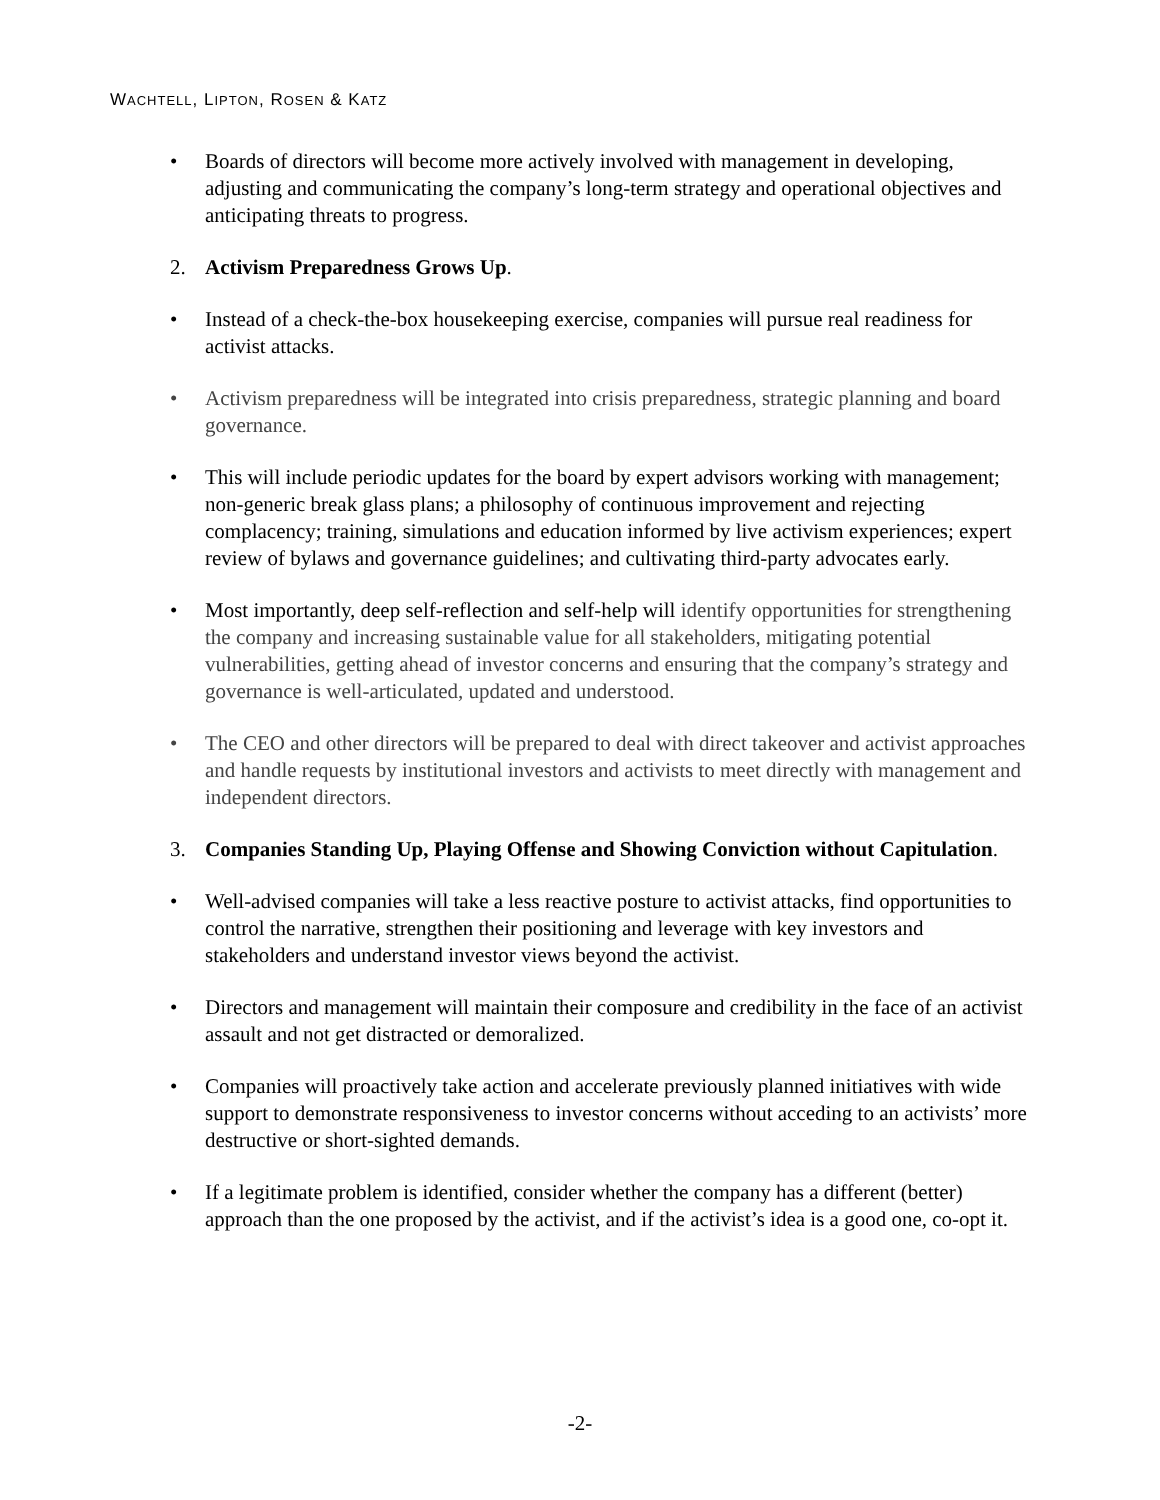WACHTELL, LIPTON, ROSEN & KATZ
• Boards of directors will become more actively involved with management in developing, adjusting and communicating the company’s long-term strategy and operational objectives and anticipating threats to progress.
2. Activism Preparedness Grows Up.
• Instead of a check-the-box housekeeping exercise, companies will pursue real readiness for activist attacks.
• Activism preparedness will be integrated into crisis preparedness, strategic planning and board governance.
• This will include periodic updates for the board by expert advisors working with management; non-generic break glass plans; a philosophy of continuous improvement and rejecting complacency; training, simulations and education informed by live activism experiences; expert review of bylaws and governance guidelines; and cultivating third-party advocates early.
• Most importantly, deep self-reflection and self-help will identify opportunities for strengthening the company and increasing sustainable value for all stakeholders, mitigating potential vulnerabilities, getting ahead of investor concerns and ensuring that the company’s strategy and governance is well-articulated, updated and understood.
• The CEO and other directors will be prepared to deal with direct takeover and activist approaches and handle requests by institutional investors and activists to meet directly with management and independent directors.
3. Companies Standing Up, Playing Offense and Showing Conviction without Capitulation.
• Well-advised companies will take a less reactive posture to activist attacks, find opportunities to control the narrative, strengthen their positioning and leverage with key investors and stakeholders and understand investor views beyond the activist.
• Directors and management will maintain their composure and credibility in the face of an activist assault and not get distracted or demoralized.
• Companies will proactively take action and accelerate previously planned initiatives with wide support to demonstrate responsiveness to investor concerns without acceding to an activists’ more destructive or short-sighted demands.
• If a legitimate problem is identified, consider whether the company has a different (better) approach than the one proposed by the activist, and if the activist’s idea is a good one, co-opt it.
-2-